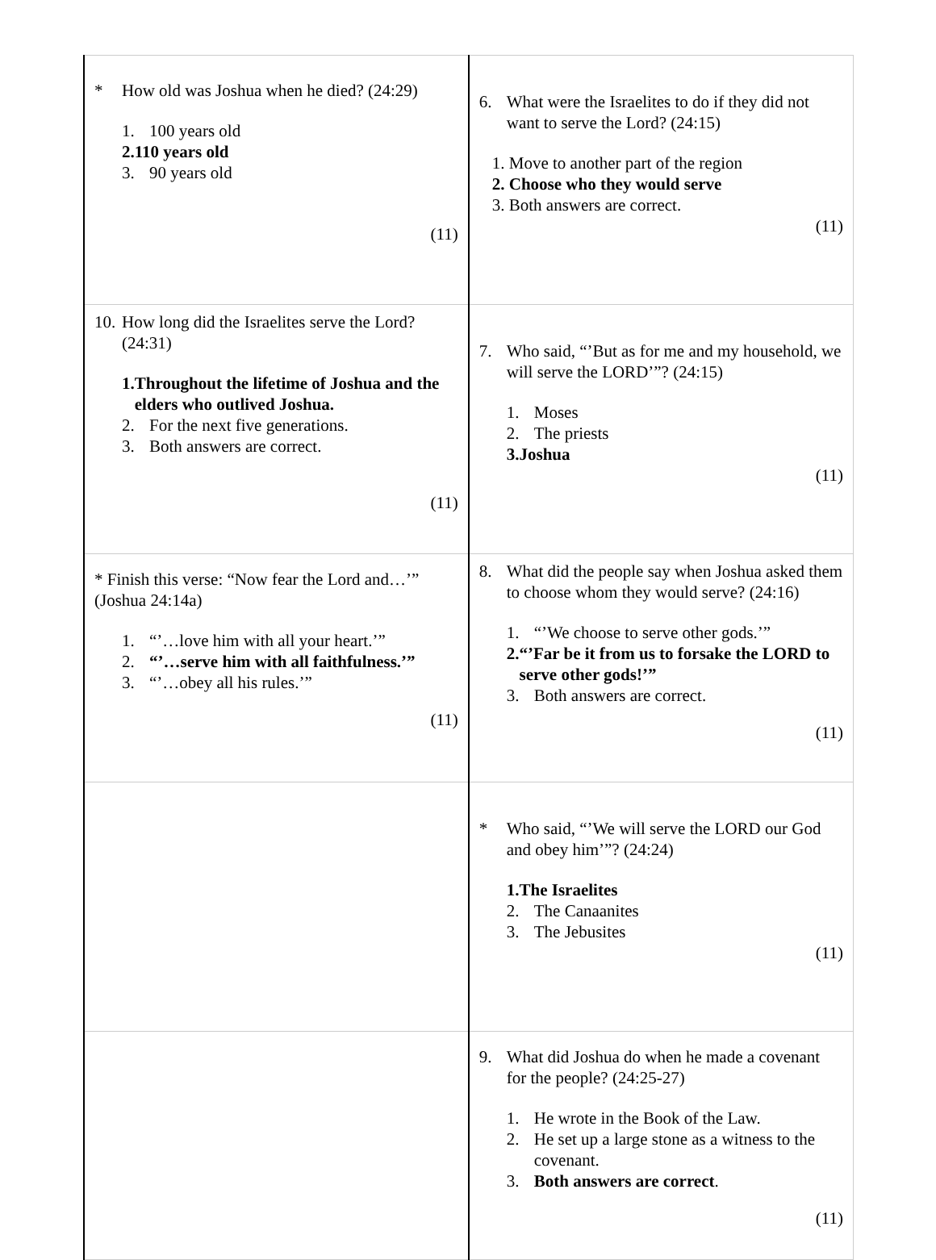| * How old was Joshua when he died? (24:29) 1. 100 years old 2. 110 years old 3. 90 years old (11) | 6. What were the Israelites to do if they did not want to serve the Lord? (24:15) 1. Move to another part of the region 2. Choose who they would serve 3. Both answers are correct. (11) |
| 10. How long did the Israelites serve the Lord? (24:31) 1. Throughout the lifetime of Joshua and the elders who outlived Joshua. 2. For the next five generations. 3. Both answers are correct. (11) | 7. Who said, “’But as for me and my household, we will serve the LORD’”? (24:15) 1. Moses 2. The priests 3. Joshua (11) |
| * Finish this verse: “Now fear the Lord and…’” (Joshua 24:14a) 1. “’…love him with all your heart.’” 2. “’…serve him with all faithfulness.’” 3. “’…obey all his rules.’” (11) | 8. What did the people say when Joshua asked them to choose whom they would serve? (24:16) 1. “’We choose to serve other gods.’” 2. “’Far be it from us to forsake the LORD to serve other gods!’” 3. Both answers are correct. (11) |
| | * Who said, “’We will serve the LORD our God and obey him’”? (24:24) 1. The Israelites 2. The Canaanites 3. The Jebusites (11) |
| | 9. What did Joshua do when he made a covenant for the people? (24:25-27) 1. He wrote in the Book of the Law. 2. He set up a large stone as a witness to the covenant. 3. Both answers are correct . (11) |